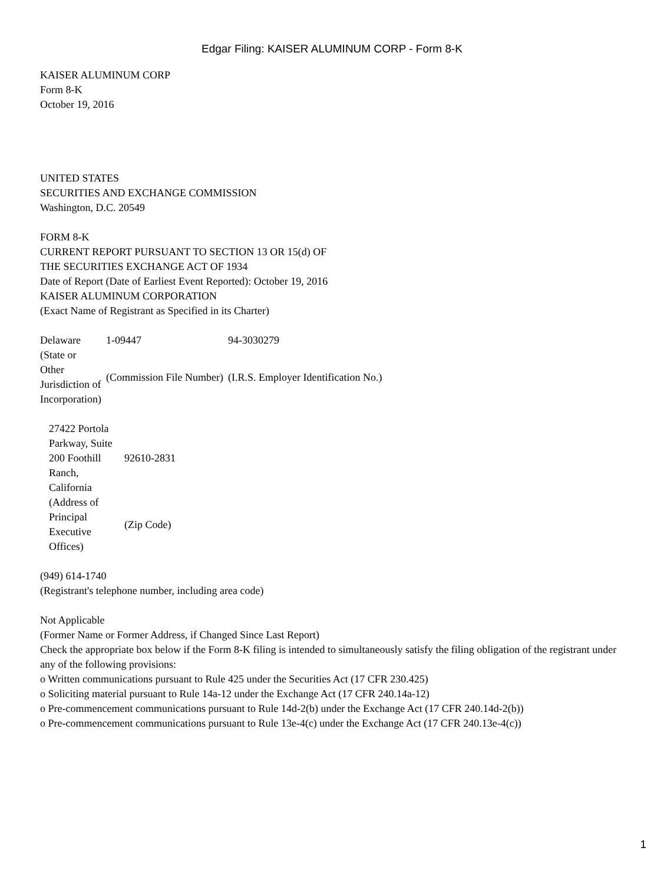Edgar Filing: KAISER ALUMINUM CORP - Form 8-K
KAISER ALUMINUM CORP
Form 8-K
October 19, 2016
UNITED STATES
SECURITIES AND EXCHANGE COMMISSION
Washington, D.C. 20549
FORM 8-K
CURRENT REPORT PURSUANT TO SECTION 13 OR 15(d) OF
THE SECURITIES EXCHANGE ACT OF 1934
Date of Report (Date of Earliest Event Reported): October 19, 2016
KAISER ALUMINUM CORPORATION
(Exact Name of Registrant as Specified in its Charter)
| Delaware | 1-09447 | 94-3030279 |
| (State or Other Jurisdiction of Incorporation) | (Commission File Number) | (I.R.S. Employer Identification No.) |
| 27422 Portola Parkway, Suite 200 Foothill Ranch, California | 92610-2831 |
| (Address of Principal Executive Offices) | (Zip Code) |
(949) 614-1740
(Registrant's telephone number, including area code)
Not Applicable
(Former Name or Former Address, if Changed Since Last Report)
Check the appropriate box below if the Form 8-K filing is intended to simultaneously satisfy the filing obligation of the registrant under any of the following provisions:
o Written communications pursuant to Rule 425 under the Securities Act (17 CFR 230.425)
o Soliciting material pursuant to Rule 14a-12 under the Exchange Act (17 CFR 240.14a-12)
o Pre-commencement communications pursuant to Rule 14d-2(b) under the Exchange Act (17 CFR 240.14d-2(b))
o Pre-commencement communications pursuant to Rule 13e-4(c) under the Exchange Act (17 CFR 240.13e-4(c))
1